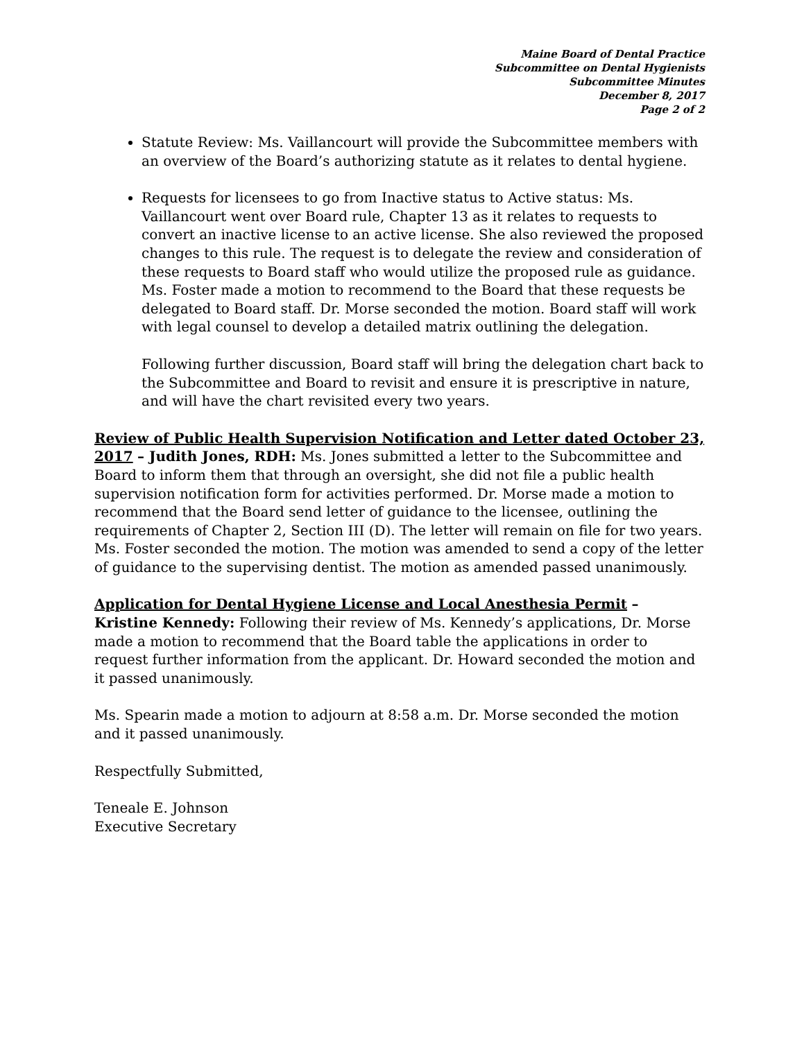Maine Board of Dental Practice
Subcommittee on Dental Hygienists
Subcommittee Minutes
December 8, 2017
Page 2 of 2
Statute Review: Ms. Vaillancourt will provide the Subcommittee members with an overview of the Board’s authorizing statute as it relates to dental hygiene.
Requests for licensees to go from Inactive status to Active status: Ms. Vaillancourt went over Board rule, Chapter 13 as it relates to requests to convert an inactive license to an active license. She also reviewed the proposed changes to this rule. The request is to delegate the review and consideration of these requests to Board staff who would utilize the proposed rule as guidance. Ms. Foster made a motion to recommend to the Board that these requests be delegated to Board staff. Dr. Morse seconded the motion. Board staff will work with legal counsel to develop a detailed matrix outlining the delegation.
Following further discussion, Board staff will bring the delegation chart back to the Subcommittee and Board to revisit and ensure it is prescriptive in nature, and will have the chart revisited every two years.
Review of Public Health Supervision Notification and Letter dated October 23, 2017 – Judith Jones, RDH: Ms. Jones submitted a letter to the Subcommittee and Board to inform them that through an oversight, she did not file a public health supervision notification form for activities performed. Dr. Morse made a motion to recommend that the Board send letter of guidance to the licensee, outlining the requirements of Chapter 2, Section III (D). The letter will remain on file for two years. Ms. Foster seconded the motion. The motion was amended to send a copy of the letter of guidance to the supervising dentist. The motion as amended passed unanimously.
Application for Dental Hygiene License and Local Anesthesia Permit – Kristine Kennedy: Following their review of Ms. Kennedy’s applications, Dr. Morse made a motion to recommend that the Board table the applications in order to request further information from the applicant. Dr. Howard seconded the motion and it passed unanimously.
Ms. Spearin made a motion to adjourn at 8:58 a.m. Dr. Morse seconded the motion and it passed unanimously.
Respectfully Submitted,
Teneale E. Johnson
Executive Secretary